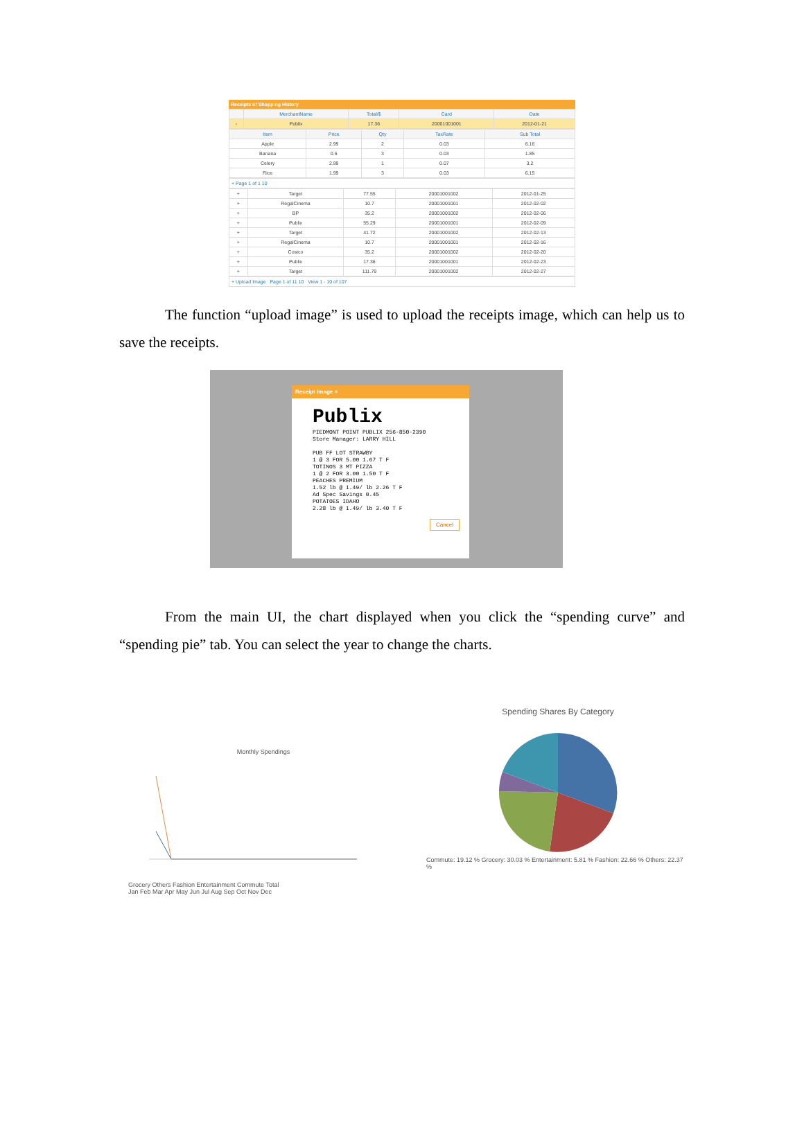Receipts of Shopping History
| | MerchantName | Total/$ | Card | Date |
| --- | --- | --- | --- | --- |
| - | Publix | 17.36 | 20001001001 | 2012-01-21 |
| Item | Price | Qty | TaxRate | Sub Total |
| --- | --- | --- | --- | --- |
| Apple | 2.99 | 2 | 0.03 | 6.16 |
| Banana | 0.6 | 3 | 0.03 | 1.85 |
| Celery | 2.99 | 1 | 0.07 | 3.2 |
| Rice | 1.99 | 3 | 0.03 | 6.15 |
+ Page 1 of 1 10
| + | Target | 77.55 | 20001001002 | 2012-01-25 |
| + | RegalCinema | 10.7 | 20001001001 | 2012-02-02 |
| + | BP | 35.2 | 20001001002 | 2012-02-06 |
| + | Publix | 55.29 | 20001001001 | 2012-02-09 |
| + | Target | 41.72 | 20001001002 | 2012-02-13 |
| + | RegalCinema | 10.7 | 20001001001 | 2012-02-16 |
| + | Costco | 35.2 | 20001001002 | 2012-02-20 |
| + | Publix | 17.36 | 20001001001 | 2012-02-23 |
| + | Target | 111.79 | 20001001002 | 2012-02-27 |
+ Upload Image Page 1 of 11 10 View 1 - 10 of 107
The function “upload image” is used to upload the receipts image, which can help us to save the receipts.
Receipt Image ×
Publix
PIEDMONT POINT PUBLIX 256-850-2390
Store Manager: LARRY HILL
PUB FF LOT STRAWBY
1 @ 3 FOR 5.00 1.67 T F
TOTINOS 3 MT PIZZA
1 @ 2 FOR 3.00 1.50 T F
PEACHES PREMIUM
1.52 lb @ 1.49/ lb 2.26 T F
Ad Spec Savings 0.45
POTATOES IDAHO
2.28 lb @ 1.49/ lb 3.40 T F
Cancel
From the main UI, the chart displayed when you click the “spending curve” and “spending pie” tab. You can select the year to change the charts.
Monthly Spendings
Grocery Others Fashion Entertainment Commute Total
Jan Feb Mar Apr May Jun Jul Aug Sep Oct Nov Dec
Spending Shares By Category
Commute: 19.12 % Grocery: 30.03 % Entertainment: 5.81 % Fashion: 22.66 % Others: 22.37 %